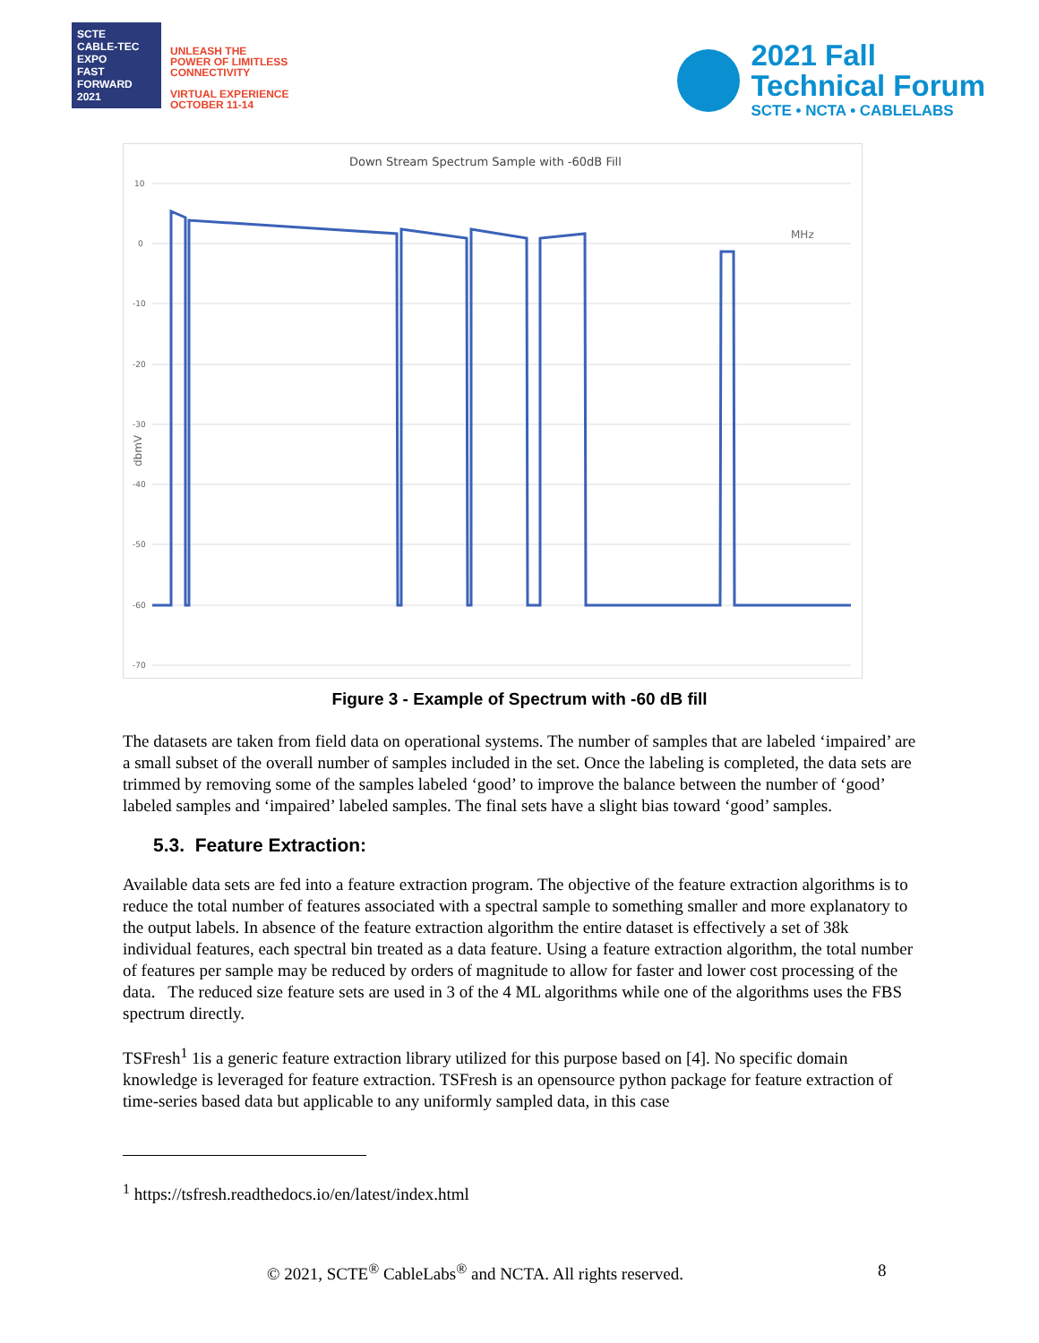SCTE
CABLE-TEC EXPO
FAST FORWARD 2021
UNLEASH THE
POWER OF LIMITLESS
CONNECTIVITY
VIRTUAL EXPERIENCE
OCTOBER 11-14
2021 Fall
Technical Forum
SCTE • NCTA • CABLELABS
Down Stream Spectrum Sample with -60dB Fill
10
0
-10
-20
-30
-40
-50
-60
-70
dbmV
MHz
Figure 3 - Example of Spectrum with -60 dB fill
The datasets are taken from field data on operational systems. The number of samples that are labeled ‘impaired’ are a small subset of the overall number of samples included in the set. Once the labeling is completed, the data sets are trimmed by removing some of the samples labeled ‘good’ to improve the balance between the number of ‘good’ labeled samples and ‘impaired’ labeled samples. The final sets have a slight bias toward ‘good’ samples.
5.3. Feature Extraction:
Available data sets are fed into a feature extraction program. The objective of the feature extraction algorithms is to reduce the total number of features associated with a spectral sample to something smaller and more explanatory to the output labels. In absence of the feature extraction algorithm the entire dataset is effectively a set of 38k individual features, each spectral bin treated as a data feature. Using a feature extraction algorithm, the total number of features per sample may be reduced by orders of magnitude to allow for faster and lower cost processing of the data. The reduced size feature sets are used in 3 of the 4 ML algorithms while one of the algorithms uses the FBS spectrum directly.
TSFresh<sup>1</sup> 1is a generic feature extraction library utilized for this purpose based on [4]. No specific domain knowledge is leveraged for feature extraction. TSFresh is an opensource python package for feature extraction of time-series based data but applicable to any uniformly sampled data, in this case
<sup>1</sup> https://tsfresh.readthedocs.io/en/latest/index.html
© 2021, SCTE<sup>®</sup> CableLabs<sup>®</sup> and NCTA. All rights reserved. 8